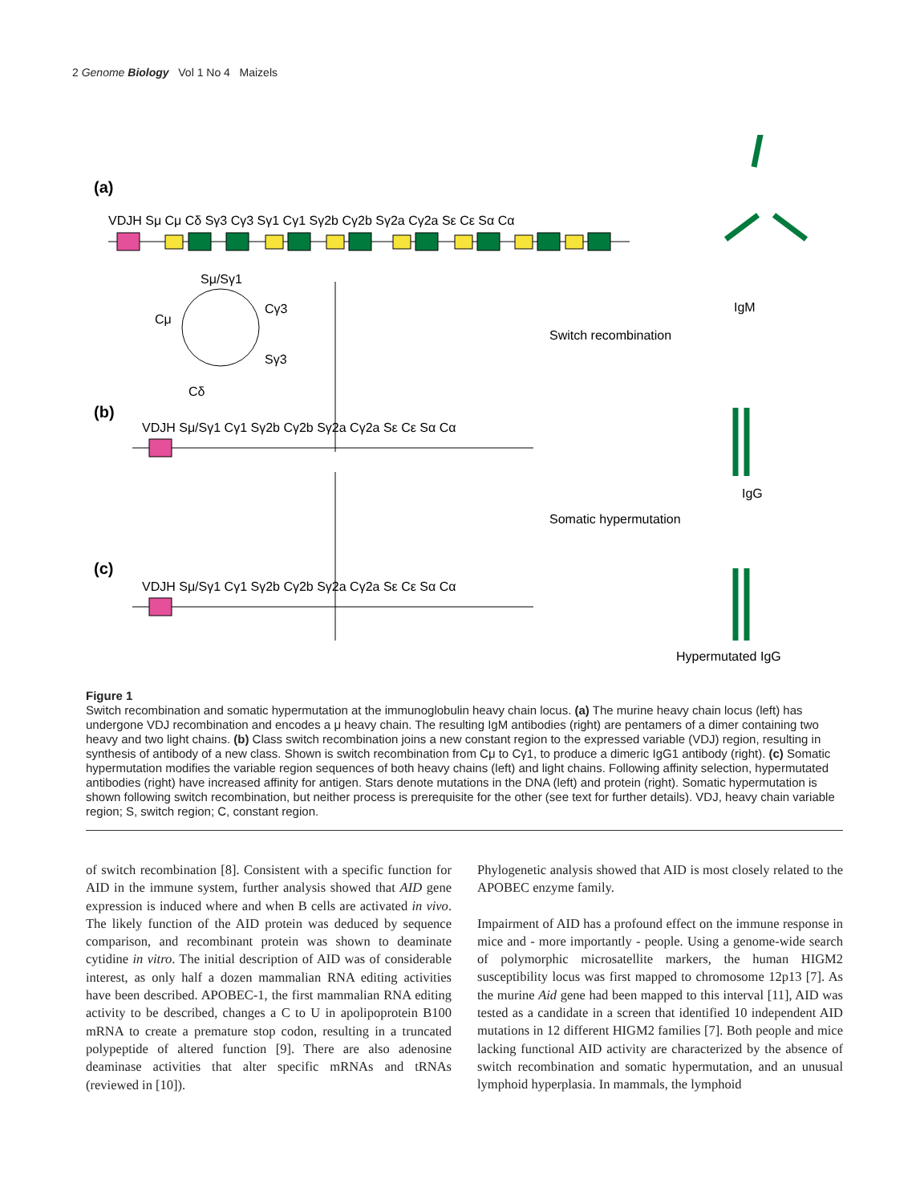2 Genome Biology Vol 1 No 4 Maizels
(a)
VDJH Sμ Cμ Cδ Sγ3 Cγ3 Sγ1 Cγ1 Sγ2b Cγ2b Sγ2a Cγ2a Sε Cε Sα Cα
Sμ/Sγ1
Cμ
Cγ3
Sγ3
Cδ
Switch recombination
IgM
(b)
VDJH Sμ/Sγ1 Cγ1 Sγ2b Cγ2b Sγ2a Cγ2a Sε Cε Sα Cα
IgG
Somatic hypermutation
(c)
VDJH Sμ/Sγ1 Cγ1 Sγ2b Cγ2b Sγ2a Cγ2a Sε Cε Sα Cα
Hypermutated IgG
Figure 1
Switch recombination and somatic hypermutation at the immunoglobulin heavy chain locus. (a) The murine heavy chain locus (left) has undergone VDJ recombination and encodes a μ heavy chain. The resulting IgM antibodies (right) are pentamers of a dimer containing two heavy and two light chains. (b) Class switch recombination joins a new constant region to the expressed variable (VDJ) region, resulting in synthesis of antibody of a new class. Shown is switch recombination from Cμ to Cγ1, to produce a dimeric IgG1 antibody (right). (c) Somatic hypermutation modifies the variable region sequences of both heavy chains (left) and light chains. Following affinity selection, hypermutated antibodies (right) have increased affinity for antigen. Stars denote mutations in the DNA (left) and protein (right). Somatic hypermutation is shown following switch recombination, but neither process is prerequisite for the other (see text for further details). VDJ, heavy chain variable region; S, switch region; C, constant region.
of switch recombination [8]. Consistent with a specific function for AID in the immune system, further analysis showed that AID gene expression is induced where and when B cells are activated in vivo. The likely function of the AID protein was deduced by sequence comparison, and recombinant protein was shown to deaminate cytidine in vitro. The initial description of AID was of considerable interest, as only half a dozen mammalian RNA editing activities have been described. APOBEC-1, the first mammalian RNA editing activity to be described, changes a C to U in apolipoprotein B100 mRNA to create a premature stop codon, resulting in a truncated polypeptide of altered function [9]. There are also adenosine deaminase activities that alter specific mRNAs and tRNAs (reviewed in [10]).
Phylogenetic analysis showed that AID is most closely related to the APOBEC enzyme family.
Impairment of AID has a profound effect on the immune response in mice and - more importantly - people. Using a genome-wide search of polymorphic microsatellite markers, the human HIGM2 susceptibility locus was first mapped to chromosome 12p13 [7]. As the murine Aid gene had been mapped to this interval [11], AID was tested as a candidate in a screen that identified 10 independent AID mutations in 12 different HIGM2 families [7]. Both people and mice lacking functional AID activity are characterized by the absence of switch recombination and somatic hypermutation, and an unusual lymphoid hyperplasia. In mammals, the lymphoid